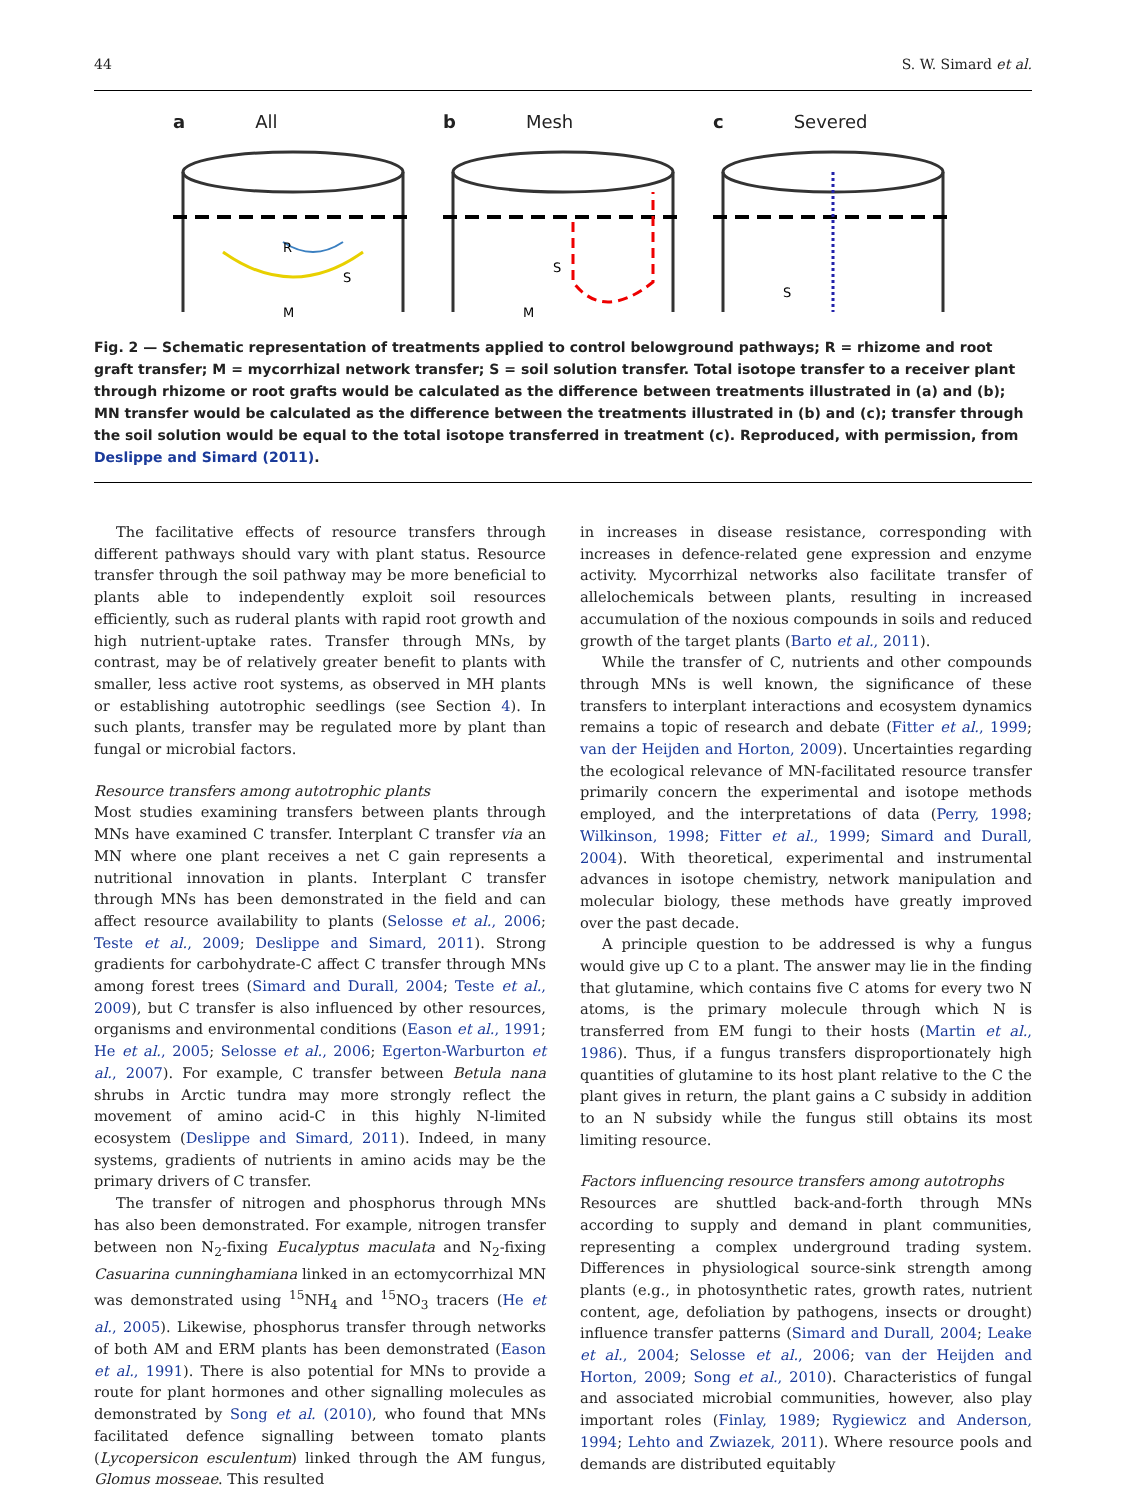44 S. W. Simard et al.
a All
R
S
M
b Mesh
S
M
c Severed
S
Fig. 2 — Schematic representation of treatments applied to control belowground pathways; R = rhizome and root graft transfer; M = mycorrhizal network transfer; S = soil solution transfer. Total isotope transfer to a receiver plant through rhizome or root grafts would be calculated as the difference between treatments illustrated in (a) and (b); MN transfer would be calculated as the difference between the treatments illustrated in (b) and (c); transfer through the soil solution would be equal to the total isotope transferred in treatment (c). Reproduced, with permission, from Deslippe and Simard (2011).
The facilitative effects of resource transfers through different pathways should vary with plant status. Resource transfer through the soil pathway may be more beneficial to plants able to independently exploit soil resources efficiently, such as ruderal plants with rapid root growth and high nutrient-uptake rates. Transfer through MNs, by contrast, may be of relatively greater benefit to plants with smaller, less active root systems, as observed in MH plants or establishing autotrophic seedlings (see Section 4). In such plants, transfer may be regulated more by plant than fungal or microbial factors.
Resource transfers among autotrophic plants
Most studies examining transfers between plants through MNs have examined C transfer. Interplant C transfer via an MN where one plant receives a net C gain represents a nutritional innovation in plants. Interplant C transfer through MNs has been demonstrated in the field and can affect resource availability to plants (Selosse et al., 2006; Teste et al., 2009; Deslippe and Simard, 2011). Strong gradients for carbohydrate-C affect C transfer through MNs among forest trees (Simard and Durall, 2004; Teste et al., 2009), but C transfer is also influenced by other resources, organisms and environmental conditions (Eason et al., 1991; He et al., 2005; Selosse et al., 2006; Egerton-Warburton et al., 2007). For example, C transfer between Betula nana shrubs in Arctic tundra may more strongly reflect the movement of amino acid-C in this highly N-limited ecosystem (Deslippe and Simard, 2011). Indeed, in many systems, gradients of nutrients in amino acids may be the primary drivers of C transfer.
The transfer of nitrogen and phosphorus through MNs has also been demonstrated. For example, nitrogen transfer between non N<sub>2</sub>-fixing Eucalyptus maculata and N<sub>2</sub>-fixing Casuarina cunninghamiana linked in an ectomycorrhizal MN was demonstrated using <sup>15</sup>NH<sub>4</sub> and <sup>15</sup>NO<sub>3</sub> tracers (He et al., 2005). Likewise, phosphorus transfer through networks of both AM and ERM plants has been demonstrated (Eason et al., 1991). There is also potential for MNs to provide a route for plant hormones and other signalling molecules as demonstrated by Song et al. (2010), who found that MNs facilitated defence signalling between tomato plants (Lycopersicon esculentum) linked through the AM fungus, Glomus mosseae. This resulted
in increases in disease resistance, corresponding with increases in defence-related gene expression and enzyme activity. Mycorrhizal networks also facilitate transfer of allelochemicals between plants, resulting in increased accumulation of the noxious compounds in soils and reduced growth of the target plants (Barto et al., 2011).
While the transfer of C, nutrients and other compounds through MNs is well known, the significance of these transfers to interplant interactions and ecosystem dynamics remains a topic of research and debate (Fitter et al., 1999; van der Heijden and Horton, 2009). Uncertainties regarding the ecological relevance of MN-facilitated resource transfer primarily concern the experimental and isotope methods employed, and the interpretations of data (Perry, 1998; Wilkinson, 1998; Fitter et al., 1999; Simard and Durall, 2004). With theoretical, experimental and instrumental advances in isotope chemistry, network manipulation and molecular biology, these methods have greatly improved over the past decade.
A principle question to be addressed is why a fungus would give up C to a plant. The answer may lie in the finding that glutamine, which contains five C atoms for every two N atoms, is the primary molecule through which N is transferred from EM fungi to their hosts (Martin et al., 1986). Thus, if a fungus transfers disproportionately high quantities of glutamine to its host plant relative to the C the plant gives in return, the plant gains a C subsidy in addition to an N subsidy while the fungus still obtains its most limiting resource.
Factors influencing resource transfers among autotrophs
Resources are shuttled back-and-forth through MNs according to supply and demand in plant communities, representing a complex underground trading system. Differences in physiological source-sink strength among plants (e.g., in photosynthetic rates, growth rates, nutrient content, age, defoliation by pathogens, insects or drought) influence transfer patterns (Simard and Durall, 2004; Leake et al., 2004; Selosse et al., 2006; van der Heijden and Horton, 2009; Song et al., 2010). Characteristics of fungal and associated microbial communities, however, also play important roles (Finlay, 1989; Rygiewicz and Anderson, 1994; Lehto and Zwiazek, 2011). Where resource pools and demands are distributed equitably